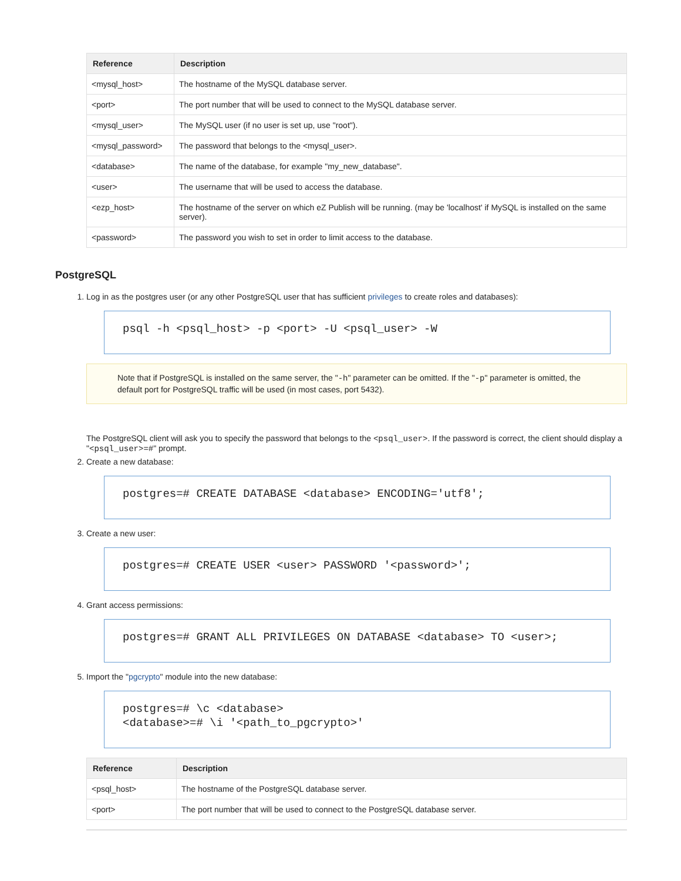| Reference | Description |
| --- | --- |
| <mysql_host> | The hostname of the MySQL database server. |
| <port> | The port number that will be used to connect to the MySQL database server. |
| <mysql_user> | The MySQL user (if no user is set up, use "root"). |
| <mysql_password> | The password that belongs to the <mysql_user>. |
| <database> | The name of the database, for example "my_new_database". |
| <user> | The username that will be used to access the database. |
| <ezp_host> | The hostname of the server on which eZ Publish will be running. (may be 'localhost' if MySQL is installed on the same server). |
| <password> | The password you wish to set in order to limit access to the database. |
PostgreSQL
1. Log in as the postgres user (or any other PostgreSQL user that has sufficient privileges to create roles and databases):
psql -h <psql_host> -p <port> -U <psql_user> -W
Note that if PostgreSQL is installed on the same server, the "-h" parameter can be omitted. If the "-p" parameter is omitted, the default port for PostgreSQL traffic will be used (in most cases, port 5432).
The PostgreSQL client will ask you to specify the password that belongs to the <psql_user>. If the password is correct, the client should display a "<psql_user>=#" prompt.
2. Create a new database:
postgres=# CREATE DATABASE <database> ENCODING='utf8';
3. Create a new user:
postgres=# CREATE USER <user> PASSWORD '<password>';
4. Grant access permissions:
postgres=# GRANT ALL PRIVILEGES ON DATABASE <database> TO <user>;
5. Import the "pgcrypto" module into the new database:
postgres=# \c <database>
<database>=# \i '<path_to_pgcrypto>'
| Reference | Description |
| --- | --- |
| <psql_host> | The hostname of the PostgreSQL database server. |
| <port> | The port number that will be used to connect to the PostgreSQL database server. |